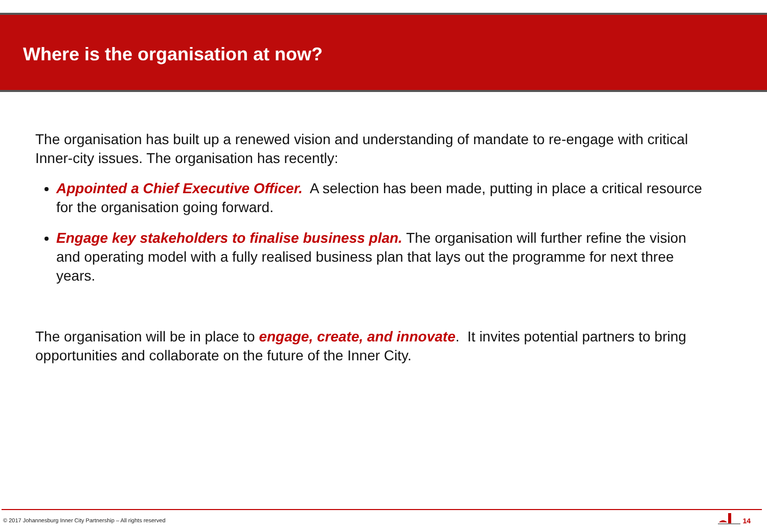Where is the organisation at now?
The organisation has built up a renewed vision and understanding of mandate to re-engage with critical Inner-city issues. The organisation has recently:
Appointed a Chief Executive Officer. A selection has been made, putting in place a critical resource for the organisation going forward.
Engage key stakeholders to finalise business plan. The organisation will further refine the vision and operating model with a fully realised business plan that lays out the programme for next three years.
The organisation will be in place to engage, create, and innovate. It invites potential partners to bring opportunities and collaborate on the future of the Inner City.
© 2017 Johannesburg Inner City Partnership – All rights reserved
14